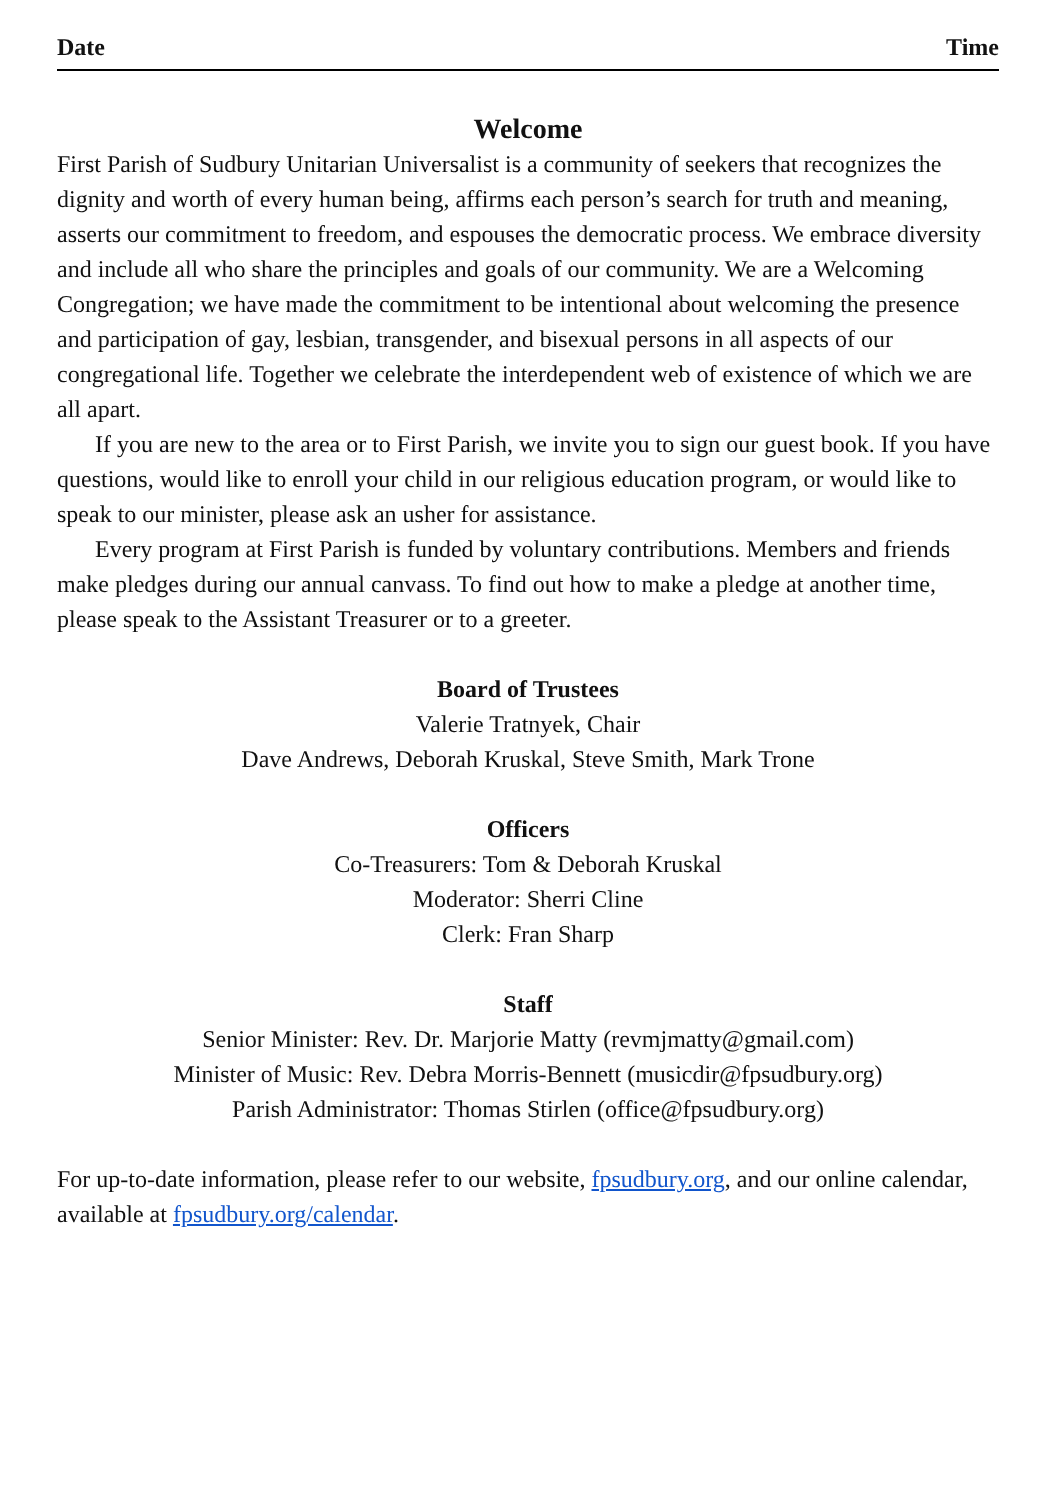Date Time
Welcome
First Parish of Sudbury Unitarian Universalist is a community of seekers that recognizes the dignity and worth of every human being, affirms each person’s search for truth and meaning, asserts our commitment to freedom, and espouses the democratic process. We embrace diversity and include all who share the principles and goals of our community. We are a Welcoming Congregation; we have made the commitment to be intentional about welcoming the presence and participation of gay, lesbian, transgender, and bisexual persons in all aspects of our congregational life. Together we celebrate the interdependent web of existence of which we are all apart.
If you are new to the area or to First Parish, we invite you to sign our guest book. If you have questions, would like to enroll your child in our religious education program, or would like to speak to our minister, please ask an usher for assistance.
Every program at First Parish is funded by voluntary contributions. Members and friends make pledges during our annual canvass. To find out how to make a pledge at another time, please speak to the Assistant Treasurer or to a greeter.
Board of Trustees
Valerie Tratnyek, Chair
Dave Andrews, Deborah Kruskal, Steve Smith, Mark Trone
Officers
Co-Treasurers: Tom & Deborah Kruskal
Moderator: Sherri Cline
Clerk: Fran Sharp
Staff
Senior Minister: Rev. Dr. Marjorie Matty (revmjmatty@gmail.com)
Minister of Music: Rev. Debra Morris-Bennett (musicdir@fpsudbury.org)
Parish Administrator: Thomas Stirlen (office@fpsudbury.org)
For up-to-date information, please refer to our website, fpsudbury.org, and our online calendar, available at fpsudbury.org/calendar.